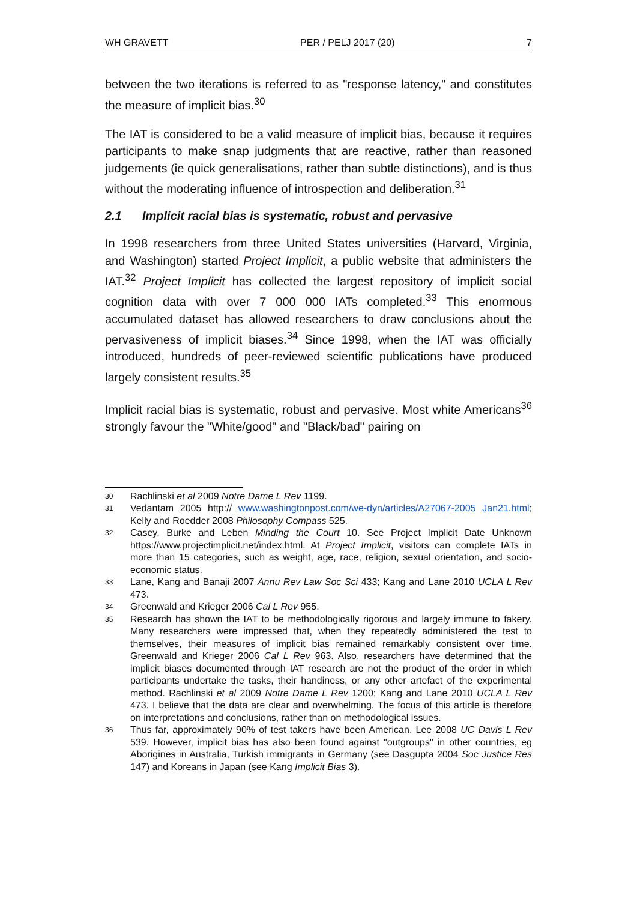WH GRAVETT PER / PELJ 2017 (20) 7
between the two iterations is referred to as "response latency," and constitutes the measure of implicit bias.<sup>30</sup>
The IAT is considered to be a valid measure of implicit bias, because it requires participants to make snap judgments that are reactive, rather than reasoned judgements (ie quick generalisations, rather than subtle distinctions), and is thus without the moderating influence of introspection and deliberation.<sup>31</sup>
2.1 Implicit racial bias is systematic, robust and pervasive
In 1998 researchers from three United States universities (Harvard, Virginia, and Washington) started Project Implicit, a public website that administers the IAT.<sup>32</sup> Project Implicit has collected the largest repository of implicit social cognition data with over 7 000 000 IATs completed.<sup>33</sup> This enormous accumulated dataset has allowed researchers to draw conclusions about the pervasiveness of implicit biases.<sup>34</sup> Since 1998, when the IAT was officially introduced, hundreds of peer-reviewed scientific publications have produced largely consistent results.<sup>35</sup>
Implicit racial bias is systematic, robust and pervasive. Most white Americans<sup>36</sup> strongly favour the "White/good" and "Black/bad" pairing on
30 Rachlinski et al 2009 Notre Dame L Rev 1199.
31 Vedantam 2005 http:// www.washingtonpost.com/we-dyn/articles/A27067-2005 Jan21.html; Kelly and Roedder 2008 Philosophy Compass 525.
32 Casey, Burke and Leben Minding the Court 10. See Project Implicit Date Unknown https://www.projectimplicit.net/index.html. At Project Implicit, visitors can complete IATs in more than 15 categories, such as weight, age, race, religion, sexual orientation, and socio-economic status.
33 Lane, Kang and Banaji 2007 Annu Rev Law Soc Sci 433; Kang and Lane 2010 UCLA L Rev 473.
34 Greenwald and Krieger 2006 Cal L Rev 955.
35 Research has shown the IAT to be methodologically rigorous and largely immune to fakery. Many researchers were impressed that, when they repeatedly administered the test to themselves, their measures of implicit bias remained remarkably consistent over time. Greenwald and Krieger 2006 Cal L Rev 963. Also, researchers have determined that the implicit biases documented through IAT research are not the product of the order in which participants undertake the tasks, their handiness, or any other artefact of the experimental method. Rachlinski et al 2009 Notre Dame L Rev 1200; Kang and Lane 2010 UCLA L Rev 473. I believe that the data are clear and overwhelming. The focus of this article is therefore on interpretations and conclusions, rather than on methodological issues.
36 Thus far, approximately 90% of test takers have been American. Lee 2008 UC Davis L Rev 539. However, implicit bias has also been found against "outgroups" in other countries, eg Aborigines in Australia, Turkish immigrants in Germany (see Dasgupta 2004 Soc Justice Res 147) and Koreans in Japan (see Kang Implicit Bias 3).